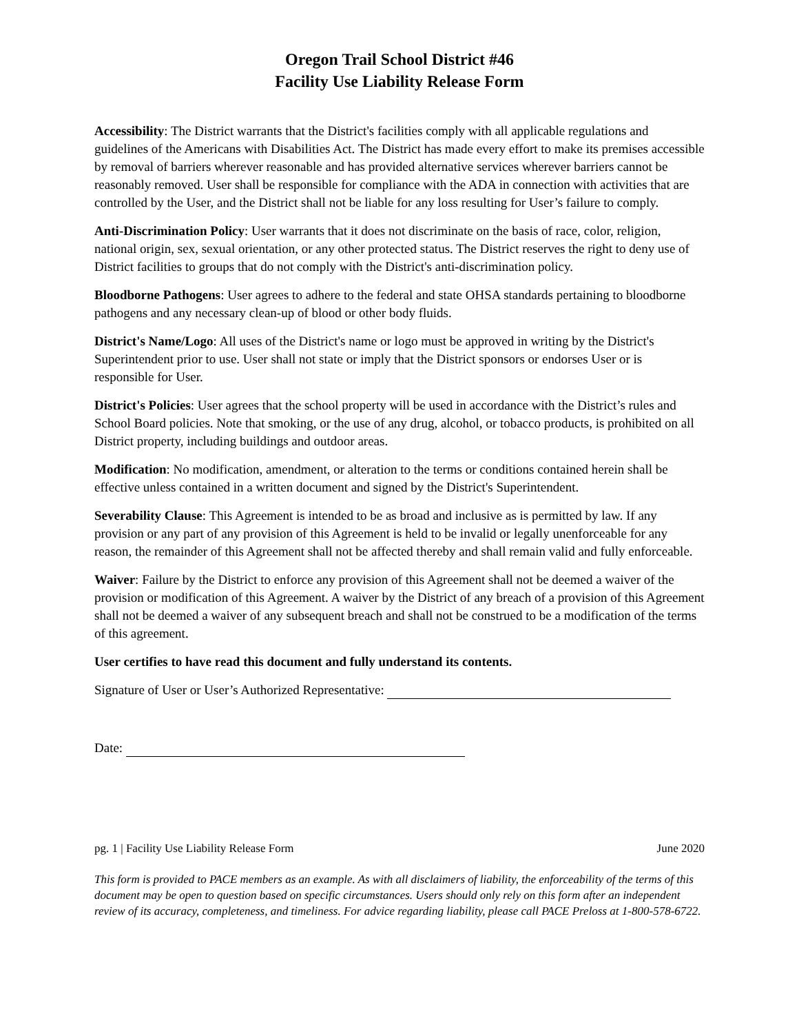Oregon Trail School District #46
Facility Use Liability Release Form
Accessibility: The District warrants that the District's facilities comply with all applicable regulations and guidelines of the Americans with Disabilities Act. The District has made every effort to make its premises accessible by removal of barriers wherever reasonable and has provided alternative services wherever barriers cannot be reasonably removed. User shall be responsible for compliance with the ADA in connection with activities that are controlled by the User, and the District shall not be liable for any loss resulting for User’s failure to comply.
Anti-Discrimination Policy: User warrants that it does not discriminate on the basis of race, color, religion, national origin, sex, sexual orientation, or any other protected status. The District reserves the right to deny use of District facilities to groups that do not comply with the District's anti-discrimination policy.
Bloodborne Pathogens: User agrees to adhere to the federal and state OHSA standards pertaining to bloodborne pathogens and any necessary clean-up of blood or other body fluids.
District's Name/Logo: All uses of the District's name or logo must be approved in writing by the District's Superintendent prior to use. User shall not state or imply that the District sponsors or endorses User or is responsible for User.
District's Policies: User agrees that the school property will be used in accordance with the District’s rules and School Board policies. Note that smoking, or the use of any drug, alcohol, or tobacco products, is prohibited on all District property, including buildings and outdoor areas.
Modification: No modification, amendment, or alteration to the terms or conditions contained herein shall be effective unless contained in a written document and signed by the District's Superintendent.
Severability Clause: This Agreement is intended to be as broad and inclusive as is permitted by law. If any provision or any part of any provision of this Agreement is held to be invalid or legally unenforceable for any reason, the remainder of this Agreement shall not be affected thereby and shall remain valid and fully enforceable.
Waiver: Failure by the District to enforce any provision of this Agreement shall not be deemed a waiver of the provision or modification of this Agreement. A waiver by the District of any breach of a provision of this Agreement shall not be deemed a waiver of any subsequent breach and shall not be construed to be a modification of the terms of this agreement.
User certifies to have read this document and fully understand its contents.
Signature of User or User’s Authorized Representative:
Date:
pg. 1 | Facility Use Liability Release Form June 2020
This form is provided to PACE members as an example. As with all disclaimers of liability, the enforceability of the terms of this document may be open to question based on specific circumstances. Users should only rely on this form after an independent review of its accuracy, completeness, and timeliness. For advice regarding liability, please call PACE Preloss at 1-800-578-6722.